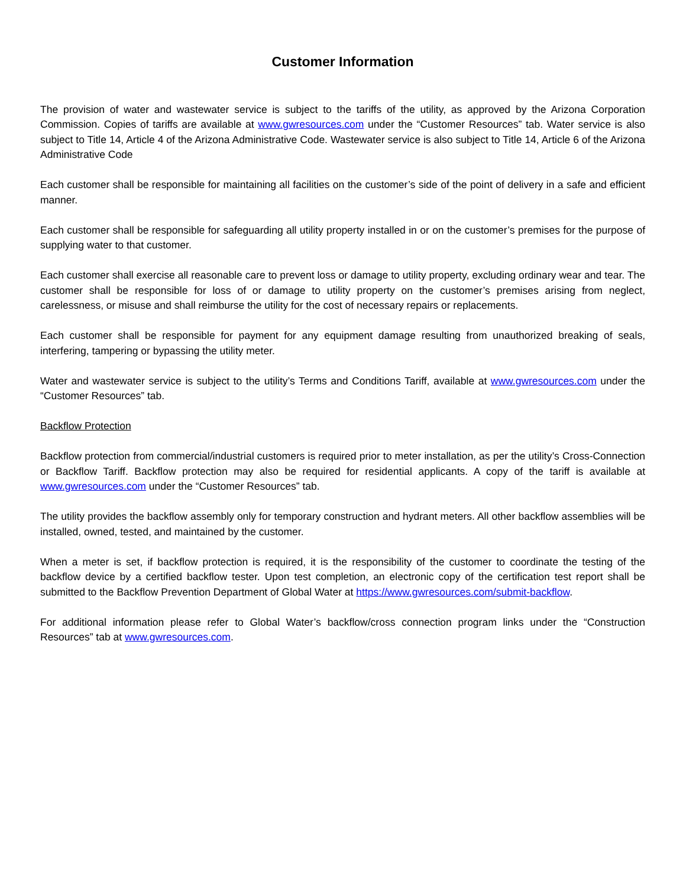Customer Information
The provision of water and wastewater service is subject to the tariffs of the utility, as approved by the Arizona Corporation Commission. Copies of tariffs are available at www.gwresources.com under the “Customer Resources” tab. Water service is also subject to Title 14, Article 4 of the Arizona Administrative Code. Wastewater service is also subject to Title 14, Article 6 of the Arizona Administrative Code
Each customer shall be responsible for maintaining all facilities on the customer’s side of the point of delivery in a safe and efficient manner.
Each customer shall be responsible for safeguarding all utility property installed in or on the customer’s premises for the purpose of supplying water to that customer.
Each customer shall exercise all reasonable care to prevent loss or damage to utility property, excluding ordinary wear and tear. The customer shall be responsible for loss of or damage to utility property on the customer’s premises arising from neglect, carelessness, or misuse and shall reimburse the utility for the cost of necessary repairs or replacements.
Each customer shall be responsible for payment for any equipment damage resulting from unauthorized breaking of seals, interfering, tampering or bypassing the utility meter.
Water and wastewater service is subject to the utility’s Terms and Conditions Tariff, available at www.gwresources.com under the “Customer Resources” tab.
Backflow Protection
Backflow protection from commercial/industrial customers is required prior to meter installation, as per the utility’s Cross-Connection or Backflow Tariff. Backflow protection may also be required for residential applicants. A copy of the tariff is available at www.gwresources.com under the “Customer Resources” tab.
The utility provides the backflow assembly only for temporary construction and hydrant meters. All other backflow assemblies will be installed, owned, tested, and maintained by the customer.
When a meter is set, if backflow protection is required, it is the responsibility of the customer to coordinate the testing of the backflow device by a certified backflow tester. Upon test completion, an electronic copy of the certification test report shall be submitted to the Backflow Prevention Department of Global Water at https://www.gwresources.com/submit-backflow.
For additional information please refer to Global Water’s backflow/cross connection program links under the “Construction Resources” tab at www.gwresources.com.